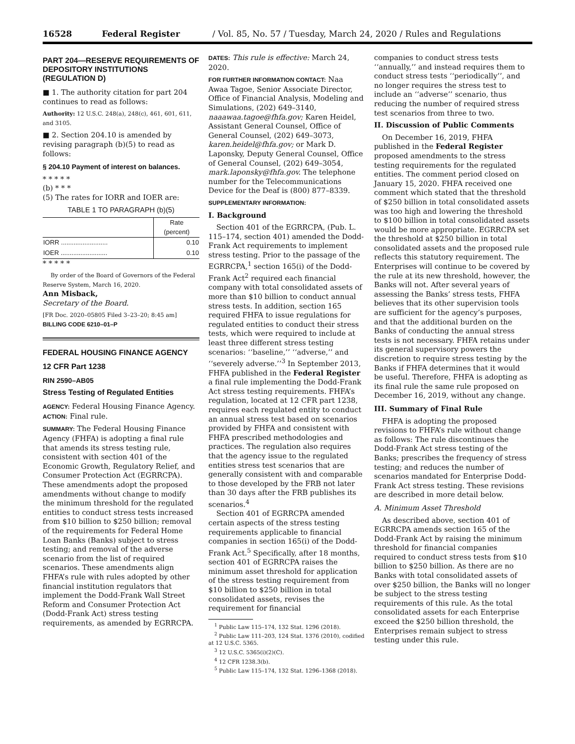16528 Federal Register / Vol. 85, No. 57 / Tuesday, March 24, 2020 / Rules and Regulations
PART 204—RESERVE REQUIREMENTS OF DEPOSITORY INSTITUTIONS (REGULATION D)
■ 1. The authority citation for part 204 continues to read as follows:
Authority: 12 U.S.C. 248(a), 248(c), 461, 601, 611, and 3105.
■ 2. Section 204.10 is amended by revising paragraph (b)(5) to read as follows:
§ 204.10 Payment of interest on balances.
* * * * *
(b) * * *
(5) The rates for IORR and IOER are:
TABLE 1 TO PARAGRAPH (b)(5)
| | Rate (percent) |
| --- | --- |
| IORR .......................... | 0.10 |
| IOER .......................... | 0.10 |
* * * * *
By order of the Board of Governors of the Federal Reserve System, March 16, 2020.
Ann Misback,
Secretary of the Board.
[FR Doc. 2020–05805 Filed 3–23–20; 8:45 am]
BILLING CODE 6210–01–P
FEDERAL HOUSING FINANCE AGENCY
12 CFR Part 1238
RIN 2590–AB05
Stress Testing of Regulated Entities
AGENCY: Federal Housing Finance Agency.
ACTION: Final rule.
SUMMARY: The Federal Housing Finance Agency (FHFA) is adopting a final rule that amends its stress testing rule, consistent with section 401 of the Economic Growth, Regulatory Relief, and Consumer Protection Act (EGRRCPA). These amendments adopt the proposed amendments without change to modify the minimum threshold for the regulated entities to conduct stress tests increased from $10 billion to $250 billion; removal of the requirements for Federal Home Loan Banks (Banks) subject to stress testing; and removal of the adverse scenario from the list of required scenarios. These amendments align FHFA’s rule with rules adopted by other financial institution regulators that implement the Dodd-Frank Wall Street Reform and Consumer Protection Act (Dodd-Frank Act) stress testing requirements, as amended by EGRRCPA.
DATES: This rule is effective: March 24, 2020.
FOR FURTHER INFORMATION CONTACT: Naa Awaa Tagoe, Senior Associate Director, Office of Financial Analysis, Modeling and Simulations, (202) 649–3140, naaawaa.tagoe@fhfa.gov; Karen Heidel, Assistant General Counsel, Office of General Counsel, (202) 649–3073, karen.heidel@fhfa.gov; or Mark D. Laponsky, Deputy General Counsel, Office of General Counsel, (202) 649–3054, mark.laponsky@fhfa.gov. The telephone number for the Telecommunications Device for the Deaf is (800) 877–8339.
SUPPLEMENTARY INFORMATION:
I. Background
Section 401 of the EGRRCPA, (Pub. L. 115–174, section 401) amended the Dodd-Frank Act requirements to implement stress testing. Prior to the passage of the EGRRCPA,<sup>1</sup> section 165(i) of the Dodd-Frank Act<sup>2</sup> required each financial company with total consolidated assets of more than $10 billion to conduct annual stress tests. In addition, section 165 required FHFA to issue regulations for regulated entities to conduct their stress tests, which were required to include at least three different stress testing scenarios: ‘‘baseline,’’ ‘‘adverse,’’ and ‘‘severely adverse.’’<sup>3</sup> In September 2013, FHFA published in the Federal Register a final rule implementing the Dodd-Frank Act stress testing requirements. FHFA’s regulation, located at 12 CFR part 1238, requires each regulated entity to conduct an annual stress test based on scenarios provided by FHFA and consistent with FHFA prescribed methodologies and practices. The regulation also requires that the agency issue to the regulated entities stress test scenarios that are generally consistent with and comparable to those developed by the FRB not later than 30 days after the FRB publishes its scenarios.<sup>4</sup>
Section 401 of EGRRCPA amended certain aspects of the stress testing requirements applicable to financial companies in section 165(i) of the Dodd-Frank Act.<sup>5</sup> Specifically, after 18 months, section 401 of EGRRCPA raises the minimum asset threshold for application of the stress testing requirement from $10 billion to $250 billion in total consolidated assets, revises the requirement for financial
<sup>1</sup> Public Law 115–174, 132 Stat. 1296 (2018).
<sup>2</sup> Public Law 111–203, 124 Stat. 1376 (2010), codified at 12 U.S.C. 5365.
<sup>3</sup> 12 U.S.C. 5365(i)(2)(C).
<sup>4</sup> 12 CFR 1238.3(b).
<sup>5</sup> Public Law 115–174, 132 Stat. 1296–1368 (2018).
companies to conduct stress tests ‘‘annually,’’ and instead requires them to conduct stress tests ‘‘periodically’’, and no longer requires the stress test to include an ‘‘adverse’’ scenario, thus reducing the number of required stress test scenarios from three to two.
II. Discussion of Public Comments
On December 16, 2019, FHFA published in the Federal Register proposed amendments to the stress testing requirements for the regulated entities. The comment period closed on January 15, 2020. FHFA received one comment which stated that the threshold of $250 billion in total consolidated assets was too high and lowering the threshold to $100 billion in total consolidated assets would be more appropriate. EGRRCPA set the threshold at $250 billion in total consolidated assets and the proposed rule reflects this statutory requirement. The Enterprises will continue to be covered by the rule at its new threshold, however, the Banks will not. After several years of assessing the Banks’ stress tests, FHFA believes that its other supervision tools are sufficient for the agency’s purposes, and that the additional burden on the Banks of conducting the annual stress tests is not necessary. FHFA retains under its general supervisory powers the discretion to require stress testing by the Banks if FHFA determines that it would be useful. Therefore, FHFA is adopting as its final rule the same rule proposed on December 16, 2019, without any change.
III. Summary of Final Rule
FHFA is adopting the proposed revisions to FHFA’s rule without change as follows: The rule discontinues the Dodd-Frank Act stress testing of the Banks; prescribes the frequency of stress testing; and reduces the number of scenarios mandated for Enterprise Dodd-Frank Act stress testing. These revisions are described in more detail below.
A. Minimum Asset Threshold
As described above, section 401 of EGRRCPA amends section 165 of the Dodd-Frank Act by raising the minimum threshold for financial companies required to conduct stress tests from $10 billion to $250 billion. As there are no Banks with total consolidated assets of over $250 billion, the Banks will no longer be subject to the stress testing requirements of this rule. As the total consolidated assets for each Enterprise exceed the $250 billion threshold, the Enterprises remain subject to stress testing under this rule.